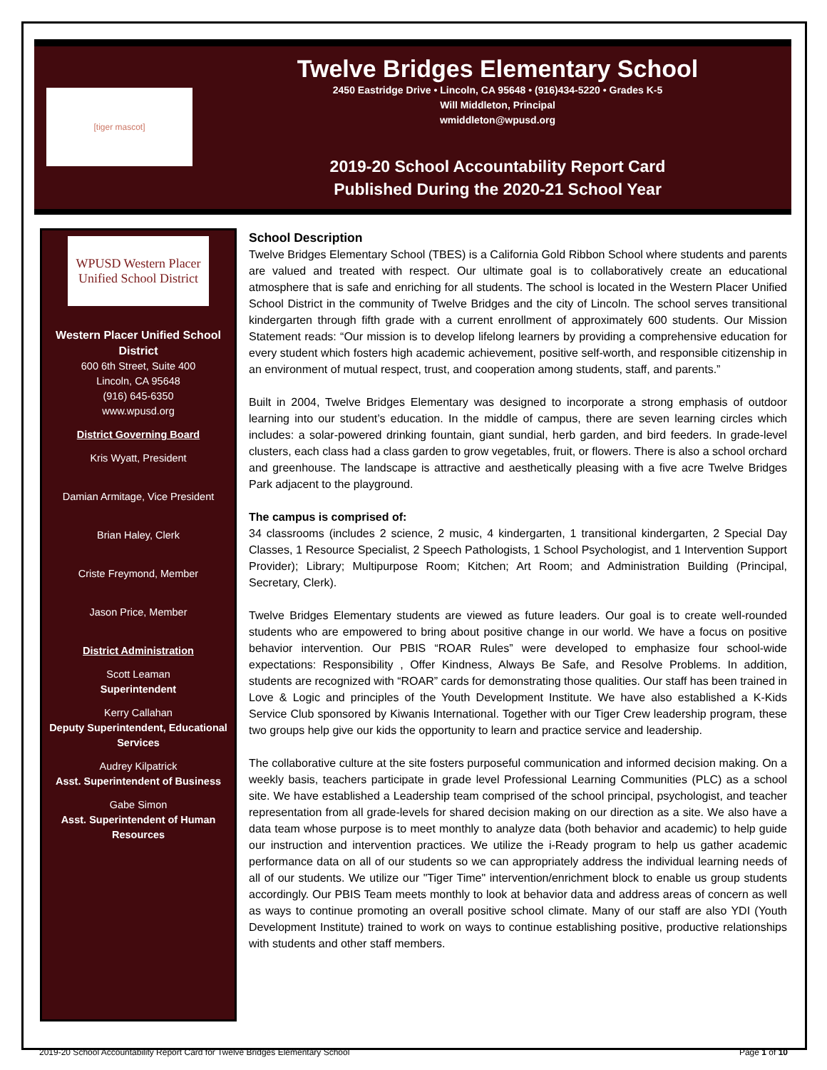[tiger mascot]
Twelve Bridges Elementary School
2450 Eastridge Drive • Lincoln, CA 95648 • (916)434-5220 • Grades K-5
Will Middleton, Principal
wmiddleton@wpusd.org
2019-20 School Accountability Report Card
Published During the 2020-21 School Year
WPUSD Western Placer Unified School District
Western Placer Unified School District
600 6th Street, Suite 400
Lincoln, CA 95648
(916) 645-6350
www.wpusd.org
District Governing Board
Kris Wyatt, President
Damian Armitage, Vice President
Brian Haley, Clerk
Criste Freymond, Member
Jason Price, Member
District Administration
Scott Leaman
Superintendent
Kerry Callahan
Deputy Superintendent, Educational Services
Audrey Kilpatrick
Asst. Superintendent of Business
Gabe Simon
Asst. Superintendent of Human Resources
School Description
Twelve Bridges Elementary School (TBES) is a California Gold Ribbon School where students and parents are valued and treated with respect. Our ultimate goal is to collaboratively create an educational atmosphere that is safe and enriching for all students. The school is located in the Western Placer Unified School District in the community of Twelve Bridges and the city of Lincoln. The school serves transitional kindergarten through fifth grade with a current enrollment of approximately 600 students. Our Mission Statement reads: “Our mission is to develop lifelong learners by providing a comprehensive education for every student which fosters high academic achievement, positive self-worth, and responsible citizenship in an environment of mutual respect, trust, and cooperation among students, staff, and parents.”
Built in 2004, Twelve Bridges Elementary was designed to incorporate a strong emphasis of outdoor learning into our student’s education. In the middle of campus, there are seven learning circles which includes: a solar-powered drinking fountain, giant sundial, herb garden, and bird feeders. In grade-level clusters, each class had a class garden to grow vegetables, fruit, or flowers. There is also a school orchard and greenhouse. The landscape is attractive and aesthetically pleasing with a five acre Twelve Bridges Park adjacent to the playground.
The campus is comprised of:
34 classrooms (includes 2 science, 2 music, 4 kindergarten, 1 transitional kindergarten, 2 Special Day Classes, 1 Resource Specialist, 2 Speech Pathologists, 1 School Psychologist, and 1 Intervention Support Provider); Library; Multipurpose Room; Kitchen; Art Room; and Administration Building (Principal, Secretary, Clerk).
Twelve Bridges Elementary students are viewed as future leaders. Our goal is to create well-rounded students who are empowered to bring about positive change in our world. We have a focus on positive behavior intervention. Our PBIS “ROAR Rules” were developed to emphasize four school-wide expectations: Responsibility , Offer Kindness, Always Be Safe, and Resolve Problems. In addition, students are recognized with “ROAR” cards for demonstrating those qualities. Our staff has been trained in Love & Logic and principles of the Youth Development Institute. We have also established a K-Kids Service Club sponsored by Kiwanis International. Together with our Tiger Crew leadership program, these two groups help give our kids the opportunity to learn and practice service and leadership.
The collaborative culture at the site fosters purposeful communication and informed decision making. On a weekly basis, teachers participate in grade level Professional Learning Communities (PLC) as a school site. We have established a Leadership team comprised of the school principal, psychologist, and teacher representation from all grade-levels for shared decision making on our direction as a site. We also have a data team whose purpose is to meet monthly to analyze data (both behavior and academic) to help guide our instruction and intervention practices. We utilize the i-Ready program to help us gather academic performance data on all of our students so we can appropriately address the individual learning needs of all of our students. We utilize our "Tiger Time" intervention/enrichment block to enable us group students accordingly. Our PBIS Team meets monthly to look at behavior data and address areas of concern as well as ways to continue promoting an overall positive school climate. Many of our staff are also YDI (Youth Development Institute) trained to work on ways to continue establishing positive, productive relationships with students and other staff members.
2019-20 School Accountability Report Card for Twelve Bridges Elementary School Page 1 of 10